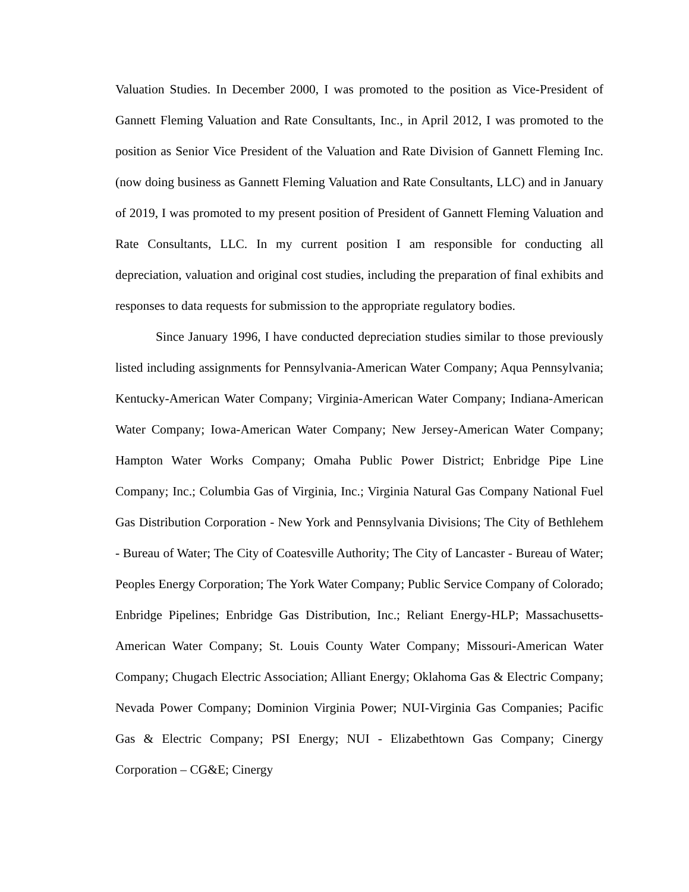Valuation Studies. In December 2000, I was promoted to the position as Vice-President of Gannett Fleming Valuation and Rate Consultants, Inc., in April 2012, I was promoted to the position as Senior Vice President of the Valuation and Rate Division of Gannett Fleming Inc. (now doing business as Gannett Fleming Valuation and Rate Consultants, LLC) and in January of 2019, I was promoted to my present position of President of Gannett Fleming Valuation and Rate Consultants, LLC. In my current position I am responsible for conducting all depreciation, valuation and original cost studies, including the preparation of final exhibits and responses to data requests for submission to the appropriate regulatory bodies.
Since January 1996, I have conducted depreciation studies similar to those previously listed including assignments for Pennsylvania-American Water Company; Aqua Pennsylvania; Kentucky-American Water Company; Virginia-American Water Company; Indiana-American Water Company; Iowa-American Water Company; New Jersey-American Water Company; Hampton Water Works Company; Omaha Public Power District; Enbridge Pipe Line Company; Inc.; Columbia Gas of Virginia, Inc.; Virginia Natural Gas Company National Fuel Gas Distribution Corporation - New York and Pennsylvania Divisions; The City of Bethlehem - Bureau of Water; The City of Coatesville Authority; The City of Lancaster - Bureau of Water; Peoples Energy Corporation; The York Water Company; Public Service Company of Colorado; Enbridge Pipelines; Enbridge Gas Distribution, Inc.; Reliant Energy-HLP; Massachusetts-American Water Company; St. Louis County Water Company; Missouri-American Water Company; Chugach Electric Association; Alliant Energy; Oklahoma Gas & Electric Company; Nevada Power Company; Dominion Virginia Power; NUI-Virginia Gas Companies; Pacific Gas & Electric Company; PSI Energy; NUI - Elizabethtown Gas Company; Cinergy Corporation – CG&E; Cinergy